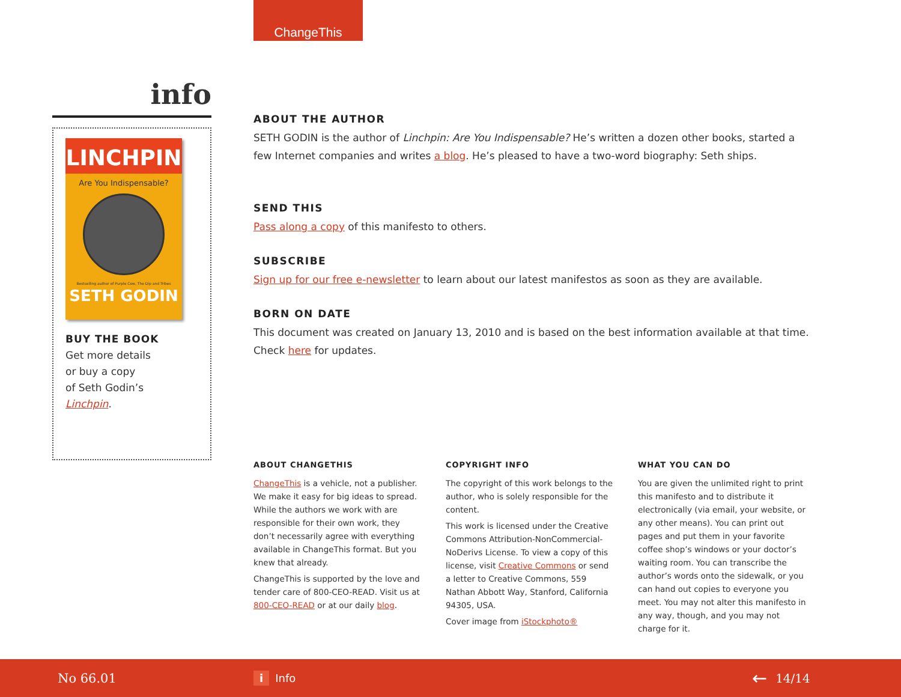ChangeThis
info
LINCHPIN
Are You Indispensable?
Bestselling author of Purple Cow, The Dip and Tribes
SETH GODIN
BUY THE BOOK
Get more details
or buy a copy
of Seth Godin’s
Linchpin.
ABOUT THE AUTHOR
SETH GODIN is the author of Linchpin: Are You Indispensable? He’s written a dozen other books, started a few Internet companies and writes a blog. He’s pleased to have a two-word biography: Seth ships.
SEND THIS
Pass along a copy of this manifesto to others.
SUBSCRIBE
Sign up for our free e-newsletter to learn about our latest manifestos as soon as they are available.
BORN ON DATE
This document was created on January 13, 2010 and is based on the best information available at that time. Check here for updates.
ABOUT CHANGETHIS
ChangeThis is a vehicle, not a publisher. We make it easy for big ideas to spread. While the authors we work with are responsible for their own work, they don’t necessarily agree with everything available in ChangeThis format. But you knew that already.
ChangeThis is supported by the love and tender care of 800-CEO-READ. Visit us at 800-CEO-READ or at our daily blog.
COPYRIGHT INFO
The copyright of this work belongs to the author, who is solely responsible for the content.
This work is licensed under the Creative Commons Attribution-NonCommercial-NoDerivs License. To view a copy of this license, visit Creative Commons or send a letter to Creative Commons, 559 Nathan Abbott Way, Stanford, California 94305, USA.
Cover image from iStockphoto®
WHAT YOU CAN DO
You are given the unlimited right to print this manifesto and to distribute it electronically (via email, your website, or any other means). You can print out pages and put them in your favorite coffee shop’s windows or your doctor’s waiting room. You can transcribe the author’s words onto the sidewalk, or you can hand out copies to everyone you meet. You may not alter this manifesto in any way, though, and you may not charge for it.
No 66.01 i Info ← 14/14